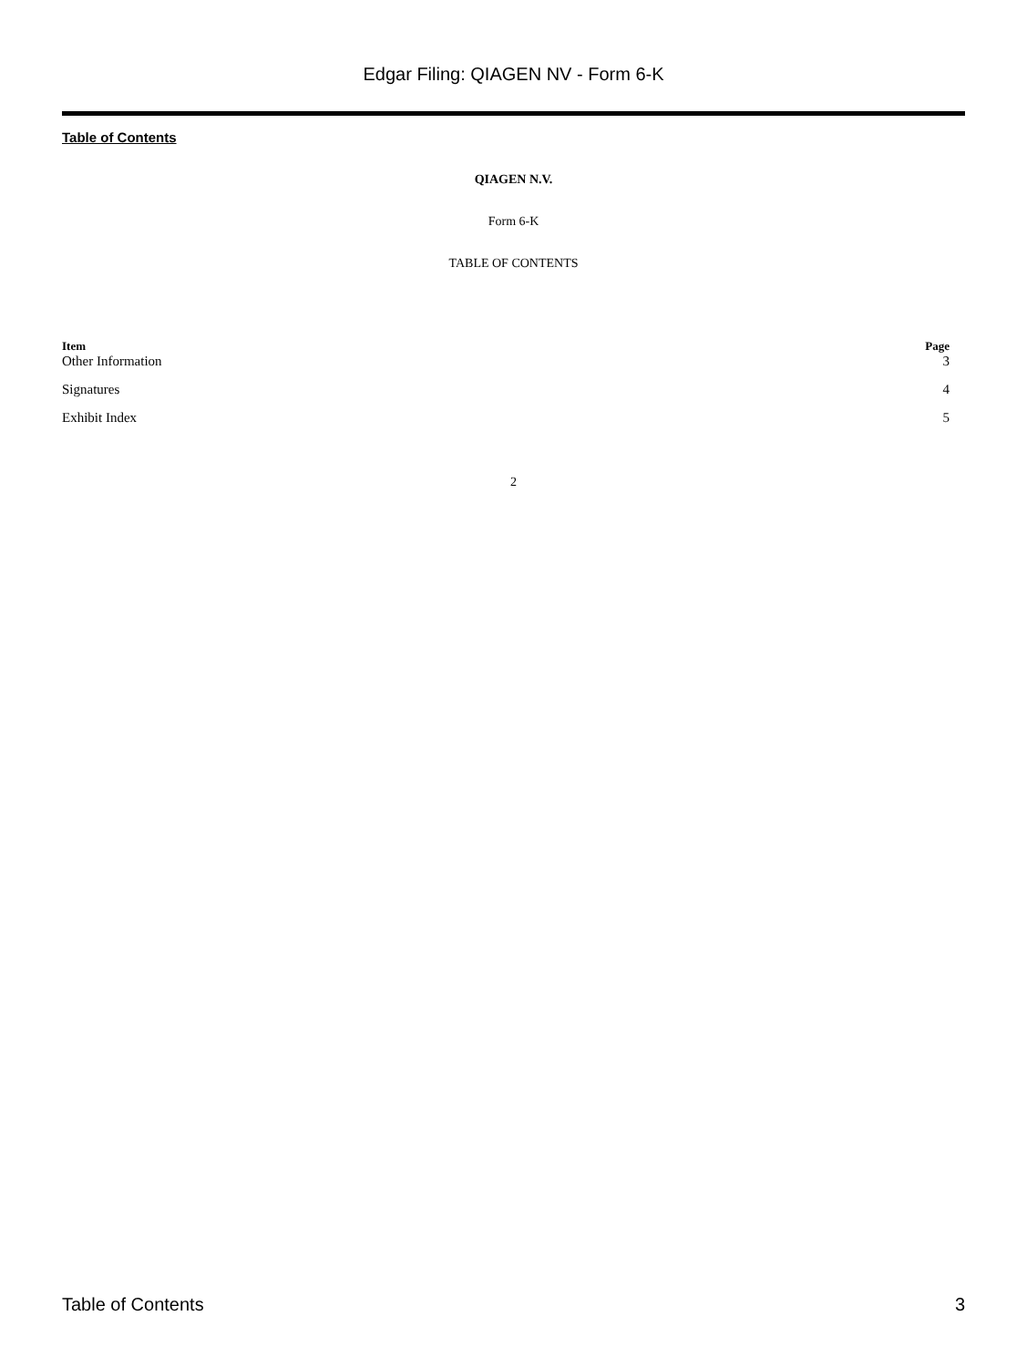Edgar Filing: QIAGEN NV - Form 6-K
Table of Contents
QIAGEN N.V.
Form 6-K
TABLE OF CONTENTS
| Item | Page |
| --- | --- |
| Other Information | 3 |
| Signatures | 4 |
| Exhibit Index | 5 |
2
Table of Contents 3